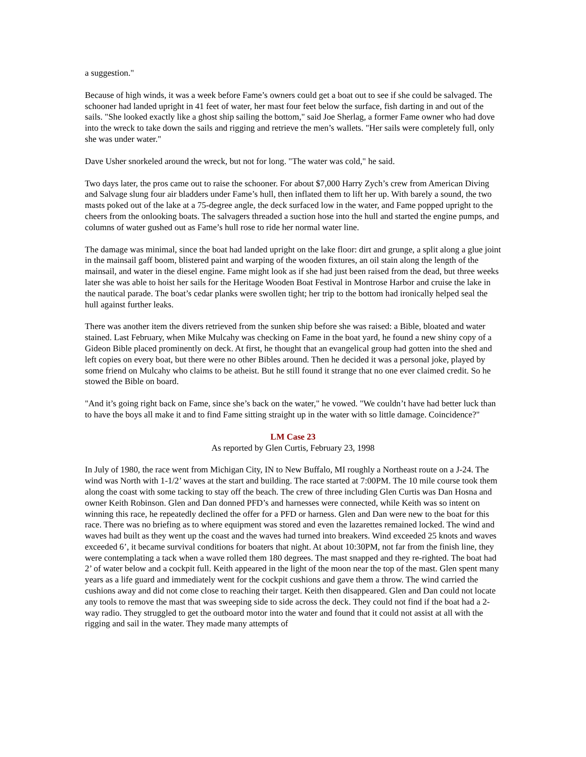a suggestion."
Because of high winds, it was a week before Fame’s owners could get a boat out to see if she could be salvaged. The schooner had landed upright in 41 feet of water, her mast four feet below the surface, fish darting in and out of the sails. "She looked exactly like a ghost ship sailing the bottom," said Joe Sherlag, a former Fame owner who had dove into the wreck to take down the sails and rigging and retrieve the men’s wallets. "Her sails were completely full, only she was under water."
Dave Usher snorkeled around the wreck, but not for long. "The water was cold," he said.
Two days later, the pros came out to raise the schooner. For about $7,000 Harry Zych’s crew from American Diving and Salvage slung four air bladders under Fame’s hull, then inflated them to lift her up. With barely a sound, the two masts poked out of the lake at a 75-degree angle, the deck surfaced low in the water, and Fame popped upright to the cheers from the onlooking boats. The salvagers threaded a suction hose into the hull and started the engine pumps, and columns of water gushed out as Fame’s hull rose to ride her normal water line.
The damage was minimal, since the boat had landed upright on the lake floor: dirt and grunge, a split along a glue joint in the mainsail gaff boom, blistered paint and warping of the wooden fixtures, an oil stain along the length of the mainsail, and water in the diesel engine. Fame might look as if she had just been raised from the dead, but three weeks later she was able to hoist her sails for the Heritage Wooden Boat Festival in Montrose Harbor and cruise the lake in the nautical parade. The boat’s cedar planks were swollen tight; her trip to the bottom had ironically helped seal the hull against further leaks.
There was another item the divers retrieved from the sunken ship before she was raised: a Bible, bloated and water stained. Last February, when Mike Mulcahy was checking on Fame in the boat yard, he found a new shiny copy of a Gideon Bible placed prominently on deck. At first, he thought that an evangelical group had gotten into the shed and left copies on every boat, but there were no other Bibles around. Then he decided it was a personal joke, played by some friend on Mulcahy who claims to be atheist. But he still found it strange that no one ever claimed credit. So he stowed the Bible on board.
"And it’s going right back on Fame, since she’s back on the water," he vowed. "We couldn’t have had better luck than to have the boys all make it and to find Fame sitting straight up in the water with so little damage. Coincidence?"
LM Case 23
As reported by Glen Curtis, February 23, 1998
In July of 1980, the race went from Michigan City, IN to New Buffalo, MI roughly a Northeast route on a J-24. The wind was North with 1-1/2’ waves at the start and building. The race started at 7:00PM. The 10 mile course took them along the coast with some tacking to stay off the beach. The crew of three including Glen Curtis was Dan Hosna and owner Keith Robinson. Glen and Dan donned PFD’s and harnesses were connected, while Keith was so intent on winning this race, he repeatedly declined the offer for a PFD or harness. Glen and Dan were new to the boat for this race. There was no briefing as to where equipment was stored and even the lazarettes remained locked. The wind and waves had built as they went up the coast and the waves had turned into breakers. Wind exceeded 25 knots and waves exceeded 6’, it became survival conditions for boaters that night. At about 10:30PM, not far from the finish line, they were contemplating a tack when a wave rolled them 180 degrees. The mast snapped and they re-righted. The boat had 2’ of water below and a cockpit full. Keith appeared in the light of the moon near the top of the mast. Glen spent many years as a life guard and immediately went for the cockpit cushions and gave them a throw. The wind carried the cushions away and did not come close to reaching their target. Keith then disappeared. Glen and Dan could not locate any tools to remove the mast that was sweeping side to side across the deck. They could not find if the boat had a 2-way radio. They struggled to get the outboard motor into the water and found that it could not assist at all with the rigging and sail in the water. They made many attempts of